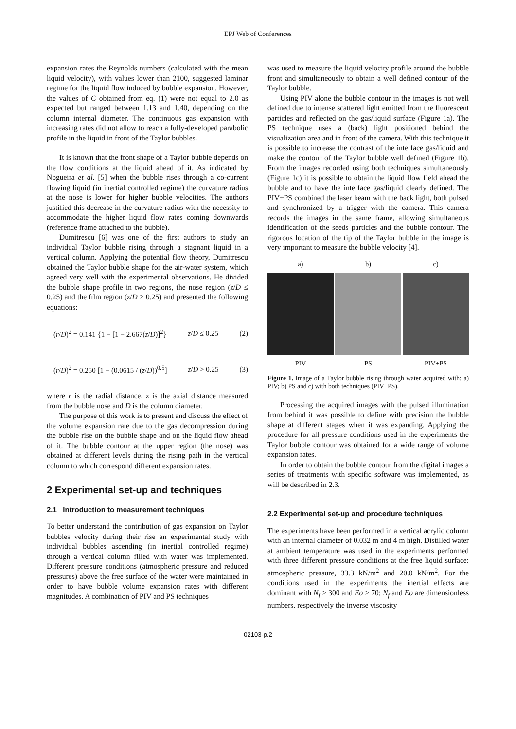EPJ Web of Conferences
expansion rates the Reynolds numbers (calculated with the mean liquid velocity), with values lower than 2100, suggested laminar regime for the liquid flow induced by bubble expansion. However, the values of C obtained from eq. (1) were not equal to 2.0 as expected but ranged between 1.13 and 1.40, depending on the column internal diameter. The continuous gas expansion with increasing rates did not allow to reach a fully-developed parabolic profile in the liquid in front of the Taylor bubbles.
It is known that the front shape of a Taylor bubble depends on the flow conditions at the liquid ahead of it. As indicated by Nogueira et al. [5] when the bubble rises through a co-current flowing liquid (in inertial controlled regime) the curvature radius at the nose is lower for higher bubble velocities. The authors justified this decrease in the curvature radius with the necessity to accommodate the higher liquid flow rates coming downwards (reference frame attached to the bubble).
Dumitrescu [6] was one of the first authors to study an individual Taylor bubble rising through a stagnant liquid in a vertical column. Applying the potential flow theory, Dumitrescu obtained the Taylor bubble shape for the air-water system, which agreed very well with the experimental observations. He divided the bubble shape profile in two regions, the nose region (z/D ≤ 0.25) and the film region (z/D > 0.25) and presented the following equations:
(r/D)<sup>2</sup> = 0.141 {1 − [1 − 2.667(z/D)]<sup>2</sup>} z/D ≤ 0.25 (2)
(r/D)<sup>2</sup> = 0.250 [1 − (0.0615 / (z/D))<sup>0.5</sup>] z/D > 0.25 (3)
where r is the radial distance, z is the axial distance measured from the bubble nose and D is the column diameter.
The purpose of this work is to present and discuss the effect of the volume expansion rate due to the gas decompression during the bubble rise on the bubble shape and on the liquid flow ahead of it. The bubble contour at the upper region (the nose) was obtained at different levels during the rising path in the vertical column to which correspond different expansion rates.
2 Experimental set-up and techniques
2.1 Introduction to measurement techniques
To better understand the contribution of gas expansion on Taylor bubbles velocity during their rise an experimental study with individual bubbles ascending (in inertial controlled regime) through a vertical column filled with water was implemented. Different pressure conditions (atmospheric pressure and reduced pressures) above the free surface of the water were maintained in order to have bubble volume expansion rates with different magnitudes. A combination of PIV and PS techniques
was used to measure the liquid velocity profile around the bubble front and simultaneously to obtain a well defined contour of the Taylor bubble.
Using PIV alone the bubble contour in the images is not well defined due to intense scattered light emitted from the fluorescent particles and reflected on the gas/liquid surface (Figure 1a). The PS technique uses a (back) light positioned behind the visualization area and in front of the camera. With this technique it is possible to increase the contrast of the interface gas/liquid and make the contour of the Taylor bubble well defined (Figure 1b). From the images recorded using both techniques simultaneously (Figure 1c) it is possible to obtain the liquid flow field ahead the bubble and to have the interface gas/liquid clearly defined. The PIV+PS combined the laser beam with the back light, both pulsed and synchronized by a trigger with the camera. This camera records the images in the same frame, allowing simultaneous identification of the seeds particles and the bubble contour. The rigorous location of the tip of the Taylor bubble in the image is very important to measure the bubble velocity [4].
a)
PIV
b)
PS
c)
PIV+PS
Figure 1. Image of a Taylor bubble rising through water acquired with: a) PIV; b) PS and c) with both techniques (PIV+PS).
Processing the acquired images with the pulsed illumination from behind it was possible to define with precision the bubble shape at different stages when it was expanding. Applying the procedure for all pressure conditions used in the experiments the Taylor bubble contour was obtained for a wide range of volume expansion rates.
In order to obtain the bubble contour from the digital images a series of treatments with specific software was implemented, as will be described in 2.3.
2.2 Experimental set-up and procedure techniques
The experiments have been performed in a vertical acrylic column with an internal diameter of 0.032 m and 4 m high. Distilled water at ambient temperature was used in the experiments performed with three different pressure conditions at the free liquid surface: atmospheric pressure, 33.3 kN/m<sup>2</sup> and 20.0 kN/m<sup>2</sup>. For the conditions used in the experiments the inertial effects are dominant with N<sub>f</sub> > 300 and Eo > 70; N<sub>f</sub> and Eo are dimensionless numbers, respectively the inverse viscosity
02103-p.2